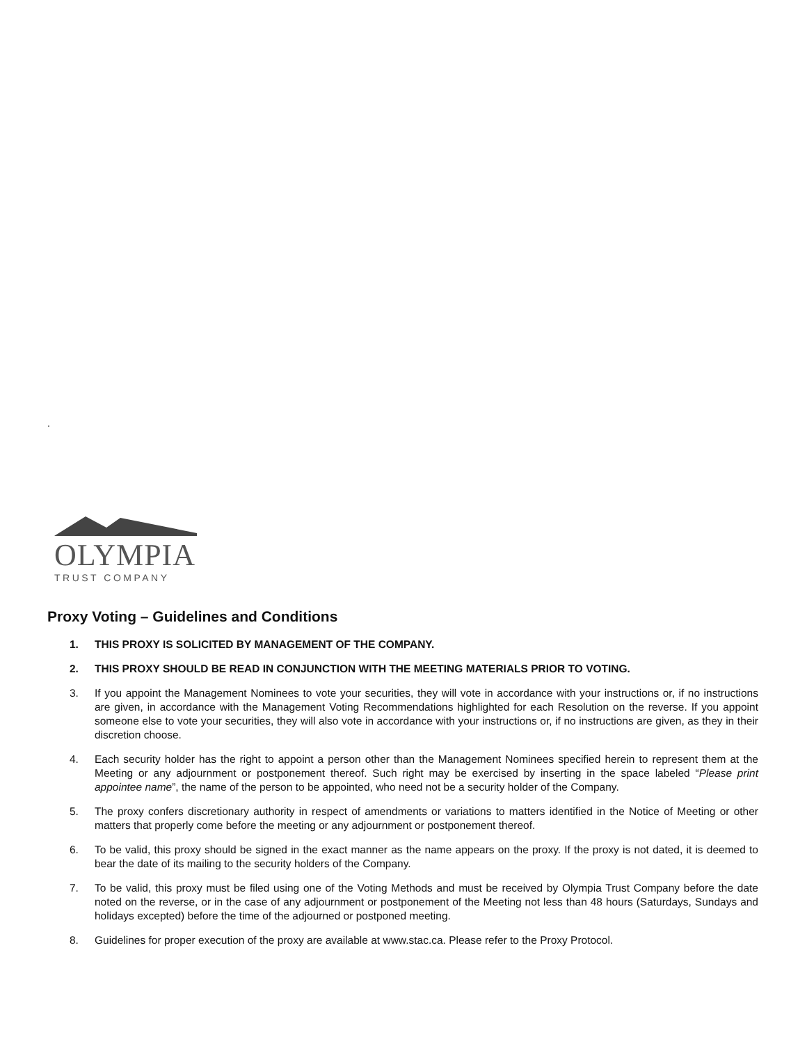.
OLYMPIA
TRUST COMPANY
Proxy Voting – Guidelines and Conditions
1. THIS PROXY IS SOLICITED BY MANAGEMENT OF THE COMPANY.
2. THIS PROXY SHOULD BE READ IN CONJUNCTION WITH THE MEETING MATERIALS PRIOR TO VOTING.
3. If you appoint the Management Nominees to vote your securities, they will vote in accordance with your instructions or, if no instructions are given, in accordance with the Management Voting Recommendations highlighted for each Resolution on the reverse. If you appoint someone else to vote your securities, they will also vote in accordance with your instructions or, if no instructions are given, as they in their discretion choose.
4. Each security holder has the right to appoint a person other than the Management Nominees specified herein to represent them at the Meeting or any adjournment or postponement thereof. Such right may be exercised by inserting in the space labeled “Please print appointee name”, the name of the person to be appointed, who need not be a security holder of the Company.
5. The proxy confers discretionary authority in respect of amendments or variations to matters identified in the Notice of Meeting or other matters that properly come before the meeting or any adjournment or postponement thereof.
6. To be valid, this proxy should be signed in the exact manner as the name appears on the proxy. If the proxy is not dated, it is deemed to bear the date of its mailing to the security holders of the Company.
7. To be valid, this proxy must be filed using one of the Voting Methods and must be received by Olympia Trust Company before the date noted on the reverse, or in the case of any adjournment or postponement of the Meeting not less than 48 hours (Saturdays, Sundays and holidays excepted) before the time of the adjourned or postponed meeting.
8. Guidelines for proper execution of the proxy are available at www.stac.ca. Please refer to the Proxy Protocol.